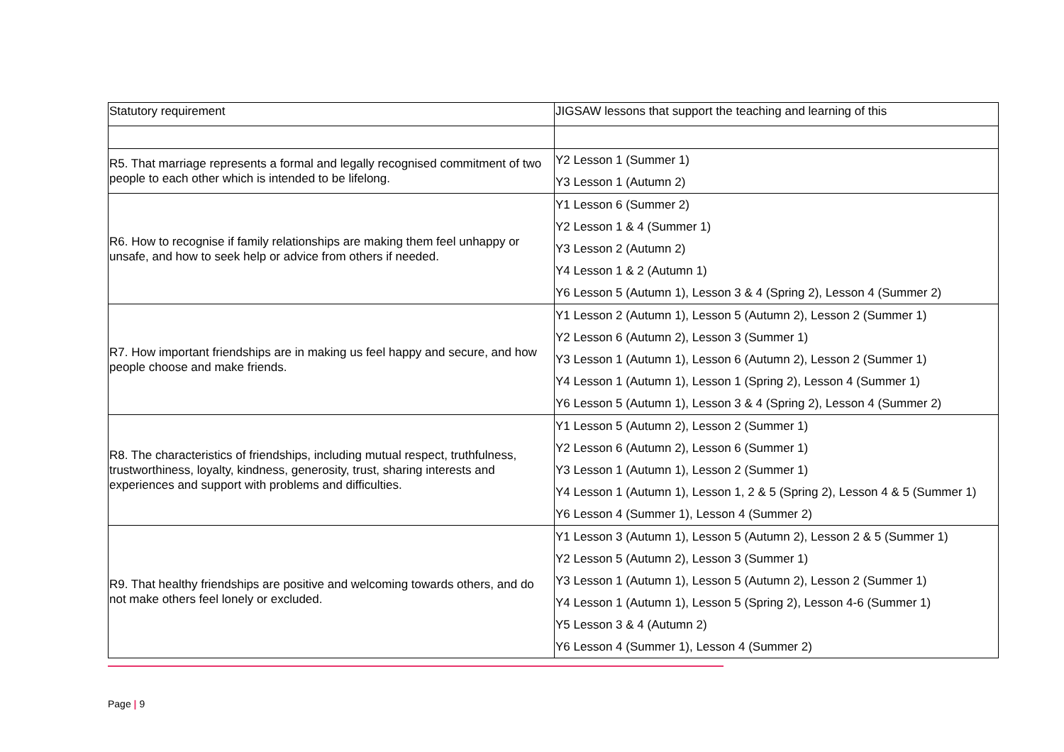| Statutory requirement | JIGSAW lessons that support the teaching and learning of this |
| --- | --- |
| R5. That marriage represents a formal and legally recognised commitment of two people to each other which is intended to be lifelong. | Y2 Lesson 1 (Summer 1) Y3 Lesson 1 (Autumn 2) |
| R6. How to recognise if family relationships are making them feel unhappy or unsafe, and how to seek help or advice from others if needed. | Y1 Lesson 6 (Summer 2) Y2 Lesson 1 & 4 (Summer 1) Y3 Lesson 2 (Autumn 2) Y4 Lesson 1 & 2 (Autumn 1) Y6 Lesson 5 (Autumn 1), Lesson 3 & 4 (Spring 2), Lesson 4 (Summer 2) |
| R7. How important friendships are in making us feel happy and secure, and how people choose and make friends. | Y1 Lesson 2 (Autumn 1), Lesson 5 (Autumn 2), Lesson 2 (Summer 1) Y2 Lesson 6 (Autumn 2), Lesson 3 (Summer 1) Y3 Lesson 1 (Autumn 1), Lesson 6 (Autumn 2), Lesson 2 (Summer 1) Y4 Lesson 1 (Autumn 1), Lesson 1 (Spring 2), Lesson 4 (Summer 1) Y6 Lesson 5 (Autumn 1), Lesson 3 & 4 (Spring 2), Lesson 4 (Summer 2) |
| R8. The characteristics of friendships, including mutual respect, truthfulness, trustworthiness, loyalty, kindness, generosity, trust, sharing interests and experiences and support with problems and difficulties. | Y1 Lesson 5 (Autumn 2), Lesson 2 (Summer 1) Y2 Lesson 6 (Autumn 2), Lesson 6 (Summer 1) Y3 Lesson 1 (Autumn 1), Lesson 2 (Summer 1) Y4 Lesson 1 (Autumn 1), Lesson 1, 2 & 5 (Spring 2), Lesson 4 & 5 (Summer 1) Y6 Lesson 4 (Summer 1), Lesson 4 (Summer 2) |
| R9. That healthy friendships are positive and welcoming towards others, and do not make others feel lonely or excluded. | Y1 Lesson 3 (Autumn 1), Lesson 5 (Autumn 2), Lesson 2 & 5 (Summer 1) Y2 Lesson 5 (Autumn 2), Lesson 3 (Summer 1) Y3 Lesson 1 (Autumn 1), Lesson 5 (Autumn 2), Lesson 2 (Summer 1) Y4 Lesson 1 (Autumn 1), Lesson 5 (Spring 2), Lesson 4-6 (Summer 1) Y5 Lesson 3 & 4 (Autumn 2) Y6 Lesson 4 (Summer 1), Lesson 4 (Summer 2) |
Page | 9